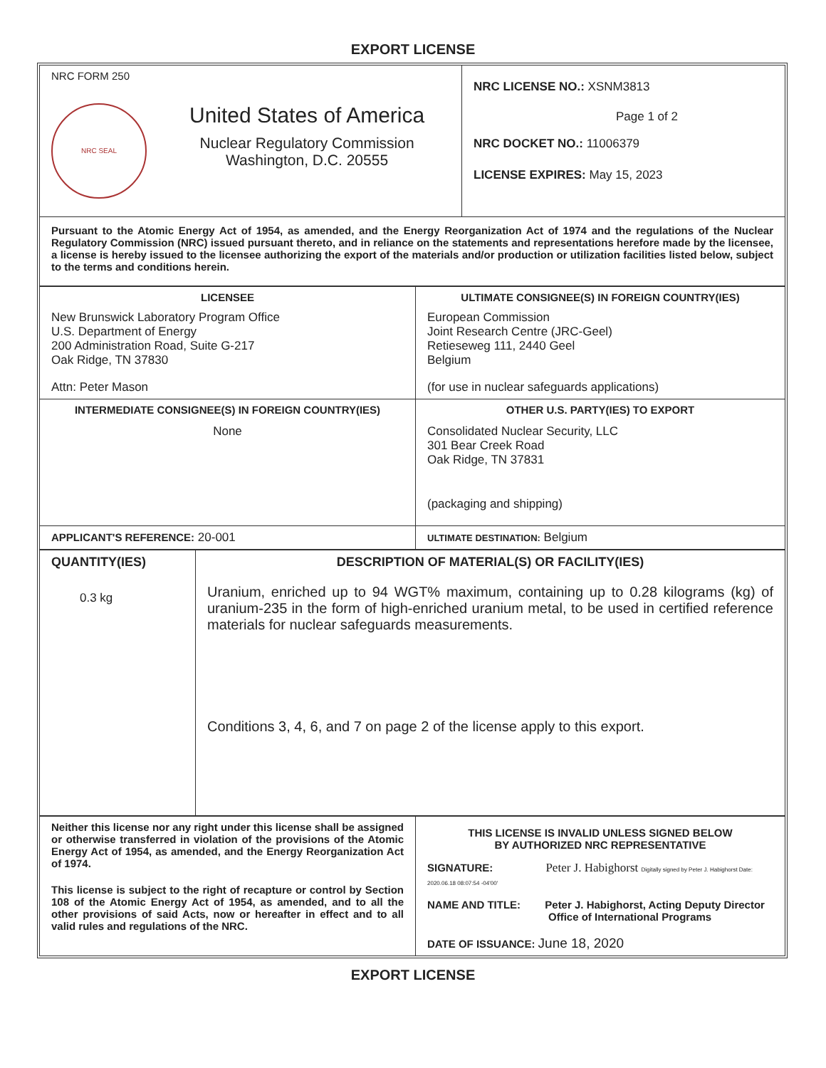EXPORT LICENSE
| NRC FORM 250 NRC SEAL United States of America Nuclear Regulatory Commission Washington, D.C. 20555 | NRC LICENSE NO.: XSNM3813 Page 1 of 2 NRC DOCKET NO.: 11006379 LICENSE EXPIRES: May 15, 2023 |
| Pursuant to the Atomic Energy Act of 1954, as amended, and the Energy Reorganization Act of 1974 and the regulations of the Nuclear Regulatory Commission (NRC) issued pursuant thereto, and in reliance on the statements and representations herefore made by the licensee, a license is hereby issued to the licensee authorizing the export of the materials and/or production or utilization facilities listed below, subject to the terms and conditions herein. | |
| LICENSEE New Brunswick Laboratory Program Office U.S. Department of Energy 200 Administration Road, Suite G-217 Oak Ridge, TN 37830 Attn: Peter Mason | ULTIMATE CONSIGNEE(S) IN FOREIGN COUNTRY(IES) European Commission Joint Research Centre (JRC-Geel) Retieseweg 111, 2440 Geel Belgium (for use in nuclear safeguards applications) |
| INTERMEDIATE CONSIGNEE(S) IN FOREIGN COUNTRY(IES) None | OTHER U.S. PARTY(IES) TO EXPORT Consolidated Nuclear Security, LLC 301 Bear Creek Road Oak Ridge, TN 37831 (packaging and shipping) |
| APPLICANT'S REFERENCE: 20-001 | ULTIMATE DESTINATION: Belgium |
| QUANTITY(IES) 0.3 kg | DESCRIPTION OF MATERIAL(S) OR FACILITY(IES) Uranium, enriched up to 94 WGT% maximum, containing up to 0.28 kilograms (kg) of uranium-235 in the form of high-enriched uranium metal, to be used in certified reference materials for nuclear safeguards measurements. Conditions 3, 4, 6, and 7 on page 2 of the license apply to this export. |
| Neither this license nor any right under this license shall be assigned or otherwise transferred in violation of the provisions of the Atomic Energy Act of 1954, as amended, and the Energy Reorganization Act of 1974. This license is subject to the right of recapture or control by Section 108 of the Atomic Energy Act of 1954, as amended, and to all the other provisions of said Acts, now or hereafter in effect and to all valid rules and regulations of the NRC. | THIS LICENSE IS INVALID UNLESS SIGNED BELOW BY AUTHORIZED NRC REPRESENTATIVE SIGNATURE: Peter J. Habighorst Digitally signed by Peter J. Habighorst Date: 2020.06.18 08:07:54 -04'00' NAME AND TITLE: Peter J. Habighorst, Acting Deputy Director Office of International Programs DATE OF ISSUANCE: June 18, 2020 |
EXPORT LICENSE